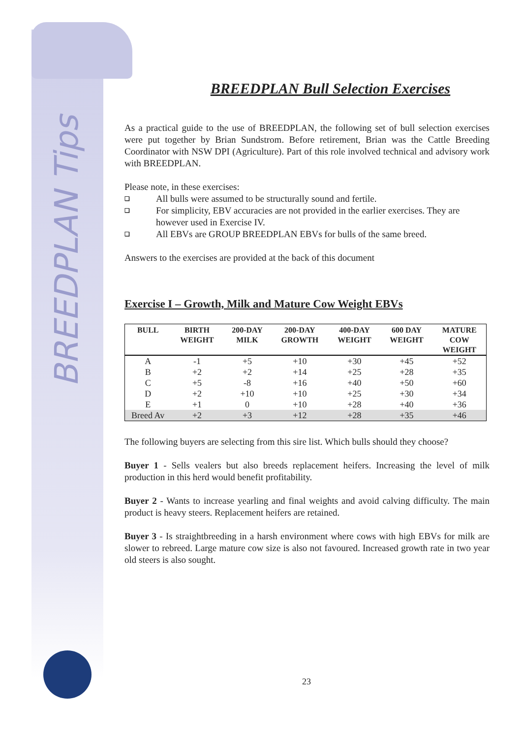BREEDPLAN Tips
BREEDPLAN Bull Selection Exercises
As a practical guide to the use of BREEDPLAN, the following set of bull selection exercises were put together by Brian Sundstrom. Before retirement, Brian was the Cattle Breeding Coordinator with NSW DPI (Agriculture). Part of this role involved technical and advisory work with BREEDPLAN.
Please note, in these exercises:
❑ All bulls were assumed to be structurally sound and fertile.
❑ For simplicity, EBV accuracies are not provided in the earlier exercises. They are however used in Exercise IV.
❑ All EBVs are GROUP BREEDPLAN EBVs for bulls of the same breed.
Answers to the exercises are provided at the back of this document
Exercise I – Growth, Milk and Mature Cow Weight EBVs
| BULL | BIRTH WEIGHT | 200-DAY MILK | 200-DAY GROWTH | 400-DAY WEIGHT | 600 DAY WEIGHT | MATURE COW WEIGHT |
| --- | --- | --- | --- | --- | --- | --- |
| A | -1 | +5 | +10 | +30 | +45 | +52 |
| B | +2 | +2 | +14 | +25 | +28 | +35 |
| C | +5 | -8 | +16 | +40 | +50 | +60 |
| D | +2 | +10 | +10 | +25 | +30 | +34 |
| E | +1 | 0 | +10 | +28 | +40 | +36 |
| Breed Av | +2 | +3 | +12 | +28 | +35 | +46 |
The following buyers are selecting from this sire list. Which bulls should they choose?
Buyer 1 - Sells vealers but also breeds replacement heifers. Increasing the level of milk production in this herd would benefit profitability.
Buyer 2 - Wants to increase yearling and final weights and avoid calving difficulty. The main product is heavy steers. Replacement heifers are retained.
Buyer 3 - Is straightbreeding in a harsh environment where cows with high EBVs for milk are slower to rebreed. Large mature cow size is also not favoured. Increased growth rate in two year old steers is also sought.
23